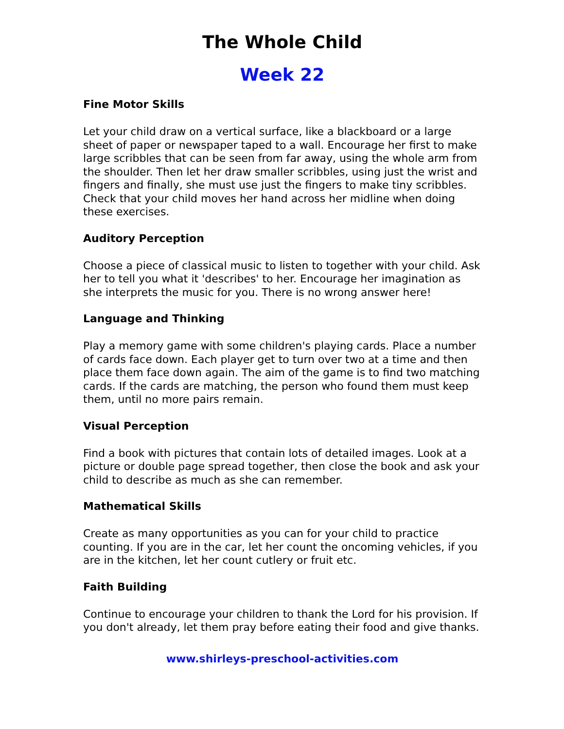The Whole Child
Week 22
Fine Motor Skills
Let your child draw on a vertical surface, like a blackboard or a large sheet of paper or newspaper taped to a wall. Encourage her first to make large scribbles that can be seen from far away, using the whole arm from the shoulder. Then let her draw smaller scribbles, using just the wrist and fingers and finally, she must use just the fingers to make tiny scribbles. Check that your child moves her hand across her midline when doing these exercises.
Auditory Perception
Choose a piece of classical music to listen to together with your child. Ask her to tell you what it 'describes' to her. Encourage her imagination as she interprets the music for you. There is no wrong answer here!
Language and Thinking
Play a memory game with some children's playing cards. Place a number of cards face down. Each player get to turn over two at a time and then place them face down again. The aim of the game is to find two matching cards. If the cards are matching, the person who found them must keep them, until no more pairs remain.
Visual Perception
Find a book with pictures that contain lots of detailed images. Look at a picture or double page spread together, then close the book and ask your child to describe as much as she can remember.
Mathematical Skills
Create as many opportunities as you can for your child to practice counting. If you are in the car, let her count the oncoming vehicles, if you are in the kitchen, let her count cutlery or fruit etc.
Faith Building
Continue to encourage your children to thank the Lord for his provision. If you don't already, let them pray before eating their food and give thanks.
www.shirleys-preschool-activities.com